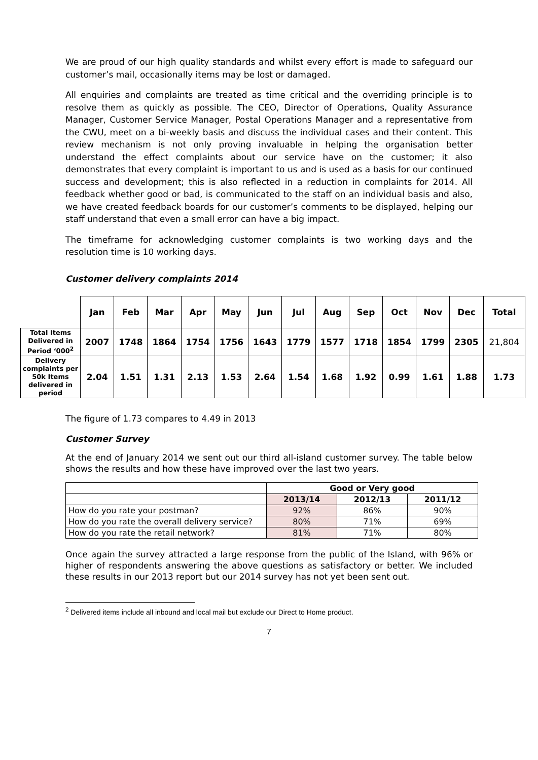We are proud of our high quality standards and whilst every effort is made to safeguard our customer’s mail, occasionally items may be lost or damaged.
All enquiries and complaints are treated as time critical and the overriding principle is to resolve them as quickly as possible. The CEO, Director of Operations, Quality Assurance Manager, Customer Service Manager, Postal Operations Manager and a representative from the CWU, meet on a bi-weekly basis and discuss the individual cases and their content. This review mechanism is not only proving invaluable in helping the organisation better understand the effect complaints about our service have on the customer; it also demonstrates that every complaint is important to us and is used as a basis for our continued success and development; this is also reflected in a reduction in complaints for 2014. All feedback whether good or bad, is communicated to the staff on an individual basis and also, we have created feedback boards for our customer’s comments to be displayed, helping our staff understand that even a small error can have a big impact.
The timeframe for acknowledging customer complaints is two working days and the resolution time is 10 working days.
Customer delivery complaints 2014
| | Jan | Feb | Mar | Apr | May | Jun | Jul | Aug | Sep | Oct | Nov | Dec | Total |
| --- | --- | --- | --- | --- | --- | --- | --- | --- | --- | --- | --- | --- | --- |
| Total Items Delivered in Period ‘000<sup>2</sup> | 2007 | 1748 | 1864 | 1754 | 1756 | 1643 | 1779 | 1577 | 1718 | 1854 | 1799 | 2305 | 21,804 |
| Delivery complaints per 50k Items delivered in period | 2.04 | 1.51 | 1.31 | 2.13 | 1.53 | 2.64 | 1.54 | 1.68 | 1.92 | 0.99 | 1.61 | 1.88 | 1.73 |
The figure of 1.73 compares to 4.49 in 2013
Customer Survey
At the end of January 2014 we sent out our third all-island customer survey. The table below shows the results and how these have improved over the last two years.
| | Good or Very good | | |
| | 2013/14 | 2012/13 | 2011/12 |
| How do you rate your postman? | 92% | 86% | 90% |
| How do you rate the overall delivery service? | 80% | 71% | 69% |
| How do you rate the retail network? | 81% | 71% | 80% |
Once again the survey attracted a large response from the public of the Island, with 96% or higher of respondents answering the above questions as satisfactory or better. We included these results in our 2013 report but our 2014 survey has not yet been sent out.
<sup>2</sup> Delivered items include all inbound and local mail but exclude our Direct to Home product.
7